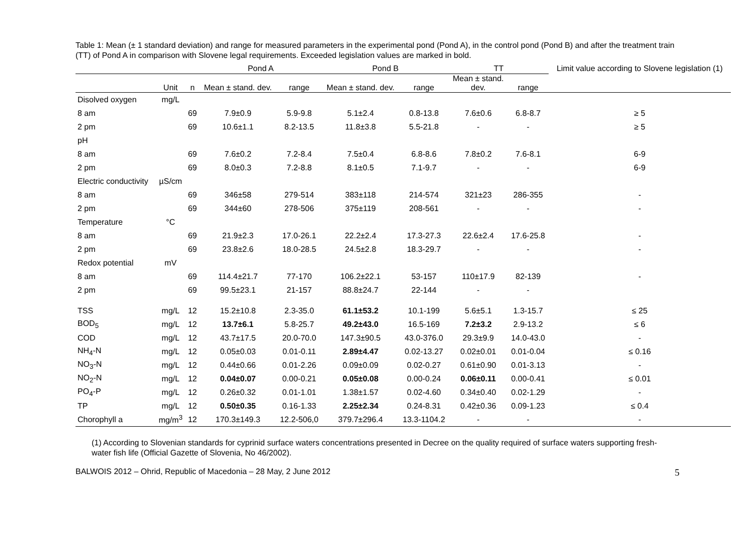Table 1: Mean (± 1 standard deviation) and range for measured parameters in the experimental pond (Pond A), in the control pond (Pond B) and after the treatment train (TT) of Pond A in comparison with Slovene legal requirements. Exceeded legislation values are marked in bold.
| | | | Pond A | | Pond B | | TT | | Limit value according to Slovene legislation (1) |
| --- | --- | --- | --- | --- | --- | --- | --- | --- | --- |
| | Unit | n | Mean ± stand. dev. | range | Mean ± stand. dev. | range | Mean ± stand. dev. | range | |
| Disolved oxygen | mg/L | | | | | | | | |
| 8 am | | 69 | 7.9±0.9 | 5.9-9.8 | 5.1±2.4 | 0.8-13.8 | 7.6±0.6 | 6.8-8.7 | ≥ 5 |
| 2 pm | | 69 | 10.6±1.1 | 8.2-13.5 | 11.8±3.8 | 5.5-21.8 | - | - | ≥ 5 |
| pH | | | | | | | | | |
| 8 am | | 69 | 7.6±0.2 | 7.2-8.4 | 7.5±0.4 | 6.8-8.6 | 7.8±0.2 | 7.6-8.1 | 6-9 |
| 2 pm | | 69 | 8.0±0.3 | 7.2-8.8 | 8.1±0.5 | 7.1-9.7 | - | - | 6-9 |
| Electric conductivity | µS/cm | | | | | | | | |
| 8 am | | 69 | 346±58 | 279-514 | 383±118 | 214-574 | 321±23 | 286-355 | - |
| 2 pm | | 69 | 344±60 | 278-506 | 375±119 | 208-561 | - | - | - |
| Temperature | °C | | | | | | | | |
| 8 am | | 69 | 21.9±2.3 | 17.0-26.1 | 22.2±2.4 | 17.3-27.3 | 22.6±2.4 | 17.6-25.8 | - |
| 2 pm | | 69 | 23.8±2.6 | 18.0-28.5 | 24.5±2.8 | 18.3-29.7 | - | - | - |
| Redox potential | mV | | | | | | | | |
| 8 am | | 69 | 114.4±21.7 | 77-170 | 106.2±22.1 | 53-157 | 110±17.9 | 82-139 | - |
| 2 pm | | 69 | 99.5±23.1 | 21-157 | 88.8±24.7 | 22-144 | - | - | |
| TSS | mg/L | 12 | 15.2±10.8 | 2.3-35.0 | 61.1±53.2 | 10.1-199 | 5.6±5.1 | 1.3-15.7 | ≤ 25 |
| BOD<sub>5</sub> | mg/L | 12 | 13.7±6.1 | 5.8-25.7 | 49.2±43.0 | 16.5-169 | 7.2±3.2 | 2.9-13.2 | ≤ 6 |
| COD | mg/L | 12 | 43.7±17.5 | 20.0-70.0 | 147.3±90.5 | 43.0-376.0 | 29.3±9.9 | 14.0-43.0 | - |
| NH<sub>4</sub>-N | mg/L | 12 | 0.05±0.03 | 0.01-0.11 | 2.89±4.47 | 0.02-13.27 | 0.02±0.01 | 0.01-0.04 | ≤ 0.16 |
| NO<sub>3</sub>-N | mg/L | 12 | 0.44±0.66 | 0.01-2.26 | 0.09±0.09 | 0.02-0.27 | 0.61±0.90 | 0.01-3.13 | - |
| NO<sub>2</sub>-N | mg/L | 12 | 0.04±0.07 | 0.00-0.21 | 0.05±0.08 | 0.00-0.24 | 0.06±0.11 | 0.00-0.41 | ≤ 0.01 |
| PO<sub>4</sub>-P | mg/L | 12 | 0.26±0.32 | 0.01-1.01 | 1.38±1.57 | 0.02-4.60 | 0.34±0.40 | 0.02-1.29 | - |
| TP | mg/L | 12 | 0.50±0.35 | 0.16-1.33 | 2.25±2.34 | 0.24-8.31 | 0.42±0.36 | 0.09-1.23 | ≤ 0.4 |
| Chorophyll a | mg/m<sup>3</sup> | 12 | 170.3±149.3 | 12.2-506,0 | 379.7±296.4 | 13.3-1104.2 | - | - | - |
(1) According to Slovenian standards for cyprinid surface waters concentrations presented in Decree on the quality required of surface waters supporting fresh-water fish life (Official Gazette of Slovenia, No 46/2002).
BALWOIS 2012 – Ohrid, Republic of Macedonia – 28 May, 2 June 2012 5